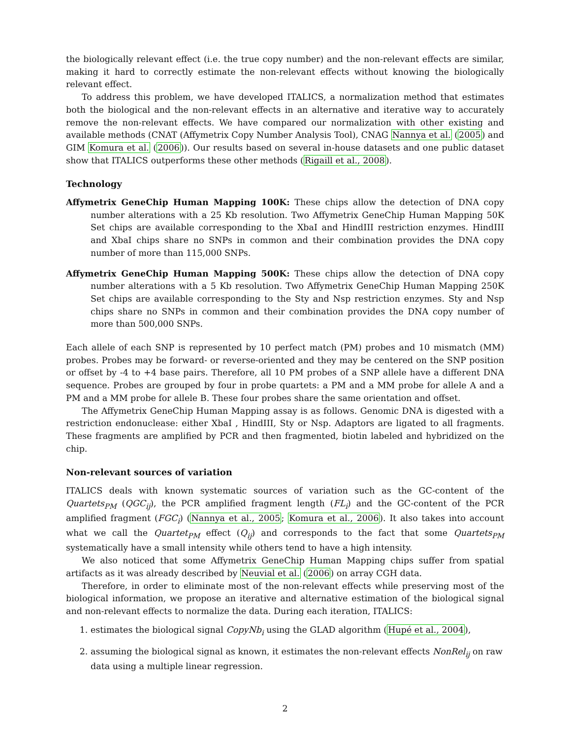the biologically relevant effect (i.e. the true copy number) and the non-relevant effects are similar, making it hard to correctly estimate the non-relevant effects without knowing the biologically relevant effect.
To address this problem, we have developed ITALICS, a normalization method that estimates both the biological and the non-relevant effects in an alternative and iterative way to accurately remove the non-relevant effects. We have compared our normalization with other existing and available methods (CNAT (Affymetrix Copy Number Analysis Tool), CNAG Nannya et al. (2005) and GIM Komura et al. (2006)). Our results based on several in-house datasets and one public dataset show that ITALICS outperforms these other methods (Rigaill et al., 2008).
Technology
Affymetrix GeneChip Human Mapping 100K: These chips allow the detection of DNA copy number alterations with a 25 Kb resolution. Two Affymetrix GeneChip Human Mapping 50K Set chips are available corresponding to the XbaI and HindIII restriction enzymes. HindIII and XbaI chips share no SNPs in common and their combination provides the DNA copy number of more than 115,000 SNPs.
Affymetrix GeneChip Human Mapping 500K: These chips allow the detection of DNA copy number alterations with a 5 Kb resolution. Two Affymetrix GeneChip Human Mapping 250K Set chips are available corresponding to the Sty and Nsp restriction enzymes. Sty and Nsp chips share no SNPs in common and their combination provides the DNA copy number of more than 500,000 SNPs.
Each allele of each SNP is represented by 10 perfect match (PM) probes and 10 mismatch (MM) probes. Probes may be forward- or reverse-oriented and they may be centered on the SNP position or offset by -4 to +4 base pairs. Therefore, all 10 PM probes of a SNP allele have a different DNA sequence. Probes are grouped by four in probe quartets: a PM and a MM probe for allele A and a PM and a MM probe for allele B. These four probes share the same orientation and offset.
The Affymetrix GeneChip Human Mapping assay is as follows. Genomic DNA is digested with a restriction endonuclease: either XbaI , HindIII, Sty or Nsp. Adaptors are ligated to all fragments. These fragments are amplified by PCR and then fragmented, biotin labeled and hybridized on the chip.
Non-relevant sources of variation
ITALICS deals with known systematic sources of variation such as the GC-content of the Quartets<sub>PM</sub> (QGC<sub>ij</sub>), the PCR amplified fragment length (FL<sub>i</sub>) and the GC-content of the PCR amplified fragment (FGC<sub>i</sub>) (Nannya et al., 2005; Komura et al., 2006). It also takes into account what we call the Quartet<sub>PM</sub> effect (Q<sub>ij</sub>) and corresponds to the fact that some Quartets<sub>PM</sub> systematically have a small intensity while others tend to have a high intensity.
We also noticed that some Affymetrix GeneChip Human Mapping chips suffer from spatial artifacts as it was already described by Neuvial et al. (2006) on array CGH data.
Therefore, in order to eliminate most of the non-relevant effects while preserving most of the biological information, we propose an iterative and alternative estimation of the biological signal and non-relevant effects to normalize the data. During each iteration, ITALICS:
1. estimates the biological signal CopyNb<sub>i</sub> using the GLAD algorithm (Hupé et al., 2004),
2. assuming the biological signal as known, it estimates the non-relevant effects NonRel<sub>ij</sub> on raw data using a multiple linear regression.
2